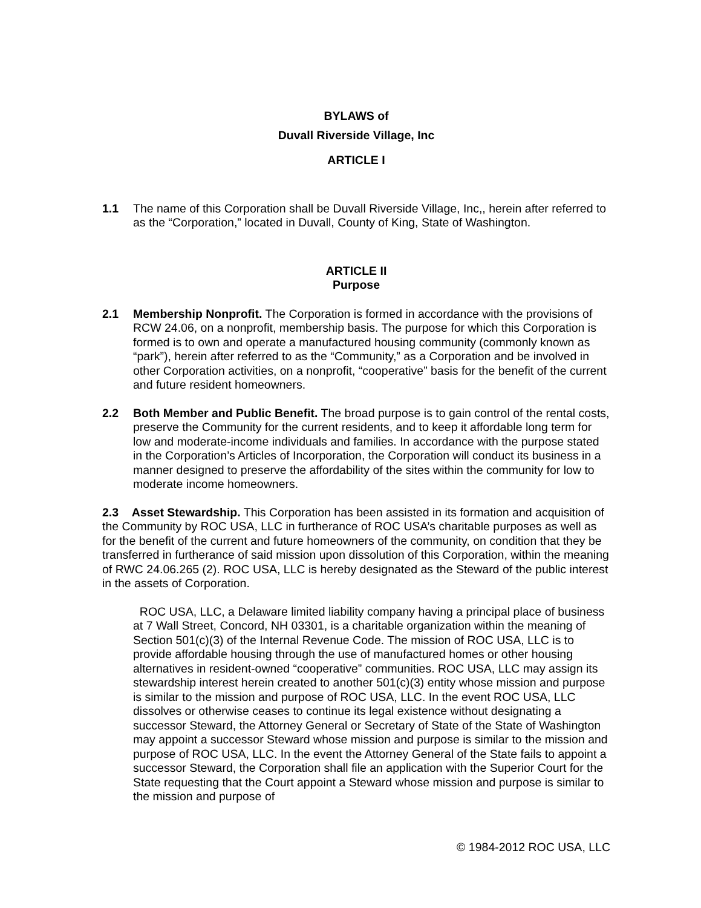BYLAWS of
Duvall Riverside Village, Inc
ARTICLE I
1.1 The name of this Corporation shall be Duvall Riverside Village, Inc,, herein after referred to as the “Corporation,” located in Duvall, County of King, State of Washington.
ARTICLE II
Purpose
2.1 Membership Nonprofit. The Corporation is formed in accordance with the provisions of RCW 24.06, on a nonprofit, membership basis. The purpose for which this Corporation is formed is to own and operate a manufactured housing community (commonly known as “park”), herein after referred to as the “Community,” as a Corporation and be involved in other Corporation activities, on a nonprofit, “cooperative” basis for the benefit of the current and future resident homeowners.
2.2 Both Member and Public Benefit. The broad purpose is to gain control of the rental costs, preserve the Community for the current residents, and to keep it affordable long term for low and moderate-income individuals and families. In accordance with the purpose stated in the Corporation’s Articles of Incorporation, the Corporation will conduct its business in a manner designed to preserve the affordability of the sites within the community for low to moderate income homeowners.
2.3 Asset Stewardship. This Corporation has been assisted in its formation and acquisition of the Community by ROC USA, LLC in furtherance of ROC USA’s charitable purposes as well as for the benefit of the current and future homeowners of the community, on condition that they be transferred in furtherance of said mission upon dissolution of this Corporation, within the meaning of RWC 24.06.265 (2). ROC USA, LLC is hereby designated as the Steward of the public interest in the assets of Corporation.
ROC USA, LLC, a Delaware limited liability company having a principal place of business at 7 Wall Street, Concord, NH 03301, is a charitable organization within the meaning of Section 501(c)(3) of the Internal Revenue Code. The mission of ROC USA, LLC is to provide affordable housing through the use of manufactured homes or other housing alternatives in resident-owned “cooperative” communities. ROC USA, LLC may assign its stewardship interest herein created to another 501(c)(3) entity whose mission and purpose is similar to the mission and purpose of ROC USA, LLC. In the event ROC USA, LLC dissolves or otherwise ceases to continue its legal existence without designating a successor Steward, the Attorney General or Secretary of State of the State of Washington may appoint a successor Steward whose mission and purpose is similar to the mission and purpose of ROC USA, LLC. In the event the Attorney General of the State fails to appoint a successor Steward, the Corporation shall file an application with the Superior Court for the State requesting that the Court appoint a Steward whose mission and purpose is similar to the mission and purpose of
© 1984-2012 ROC USA, LLC